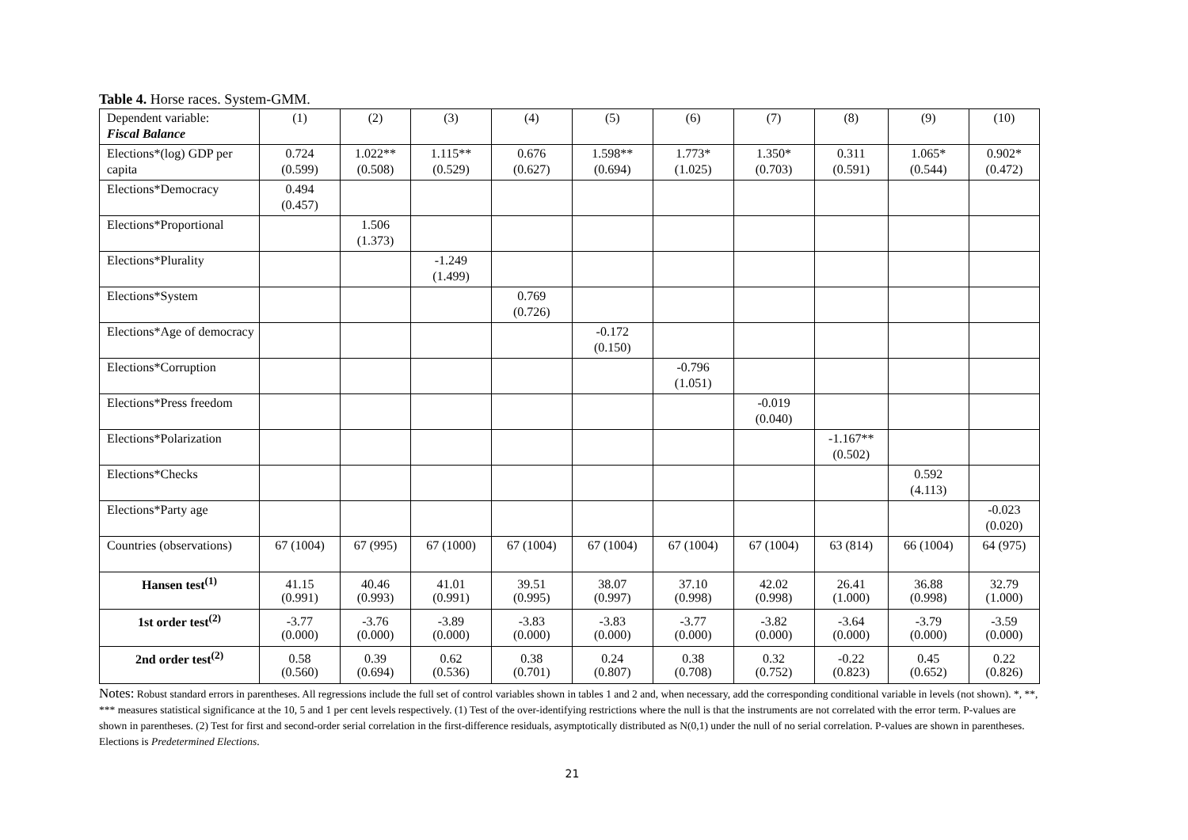Table 4. Horse races. System-GMM.
| Dependent variable: Fiscal Balance | (1) | (2) | (3) | (4) | (5) | (6) | (7) | (8) | (9) | (10) |
| Elections*(log) GDP per capita | 0.724 (0.599) | 1.022** (0.508) | 1.115** (0.529) | 0.676 (0.627) | 1.598** (0.694) | 1.773* (1.025) | 1.350* (0.703) | 0.311 (0.591) | 1.065* (0.544) | 0.902* (0.472) |
| Elections*Democracy | 0.494 (0.457) | | | | | | | | | |
| Elections*Proportional | | 1.506 (1.373) | | | | | | | | |
| Elections*Plurality | | | -1.249 (1.499) | | | | | | | |
| Elections*System | | | | 0.769 (0.726) | | | | | | |
| Elections*Age of democracy | | | | | -0.172 (0.150) | | | | | |
| Elections*Corruption | | | | | | -0.796 (1.051) | | | | |
| Elections*Press freedom | | | | | | | -0.019 (0.040) | | | |
| Elections*Polarization | | | | | | | | -1.167** (0.502) | | |
| Elections*Checks | | | | | | | | | 0.592 (4.113) | |
| Elections*Party age | | | | | | | | | | -0.023 (0.020) |
| Countries (observations) | 67 (1004) | 67 (995) | 67 (1000) | 67 (1004) | 67 (1004) | 67 (1004) | 67 (1004) | 63 (814) | 66 (1004) | 64 (975) |
| Hansen test<sup>(1)</sup> | 41.15 (0.991) | 40.46 (0.993) | 41.01 (0.991) | 39.51 (0.995) | 38.07 (0.997) | 37.10 (0.998) | 42.02 (0.998) | 26.41 (1.000) | 36.88 (0.998) | 32.79 (1.000) |
| 1st order test<sup>(2)</sup> | -3.77 (0.000) | -3.76 (0.000) | -3.89 (0.000) | -3.83 (0.000) | -3.83 (0.000) | -3.77 (0.000) | -3.82 (0.000) | -3.64 (0.000) | -3.79 (0.000) | -3.59 (0.000) |
| 2nd order test<sup>(2)</sup> | 0.58 (0.560) | 0.39 (0.694) | 0.62 (0.536) | 0.38 (0.701) | 0.24 (0.807) | 0.38 (0.708) | 0.32 (0.752) | -0.22 (0.823) | 0.45 (0.652) | 0.22 (0.826) |
Notes: Robust standard errors in parentheses. All regressions include the full set of control variables shown in tables 1 and 2 and, when necessary, add the corresponding conditional variable in levels (not shown). *, **, *** measures statistical significance at the 10, 5 and 1 per cent levels respectively. (1) Test of the over-identifying restrictions where the null is that the instruments are not correlated with the error term. P-values are shown in parentheses. (2) Test for first and second-order serial correlation in the first-difference residuals, asymptotically distributed as N(0,1) under the null of no serial correlation. P-values are shown in parentheses. Elections is Predetermined Elections.
21